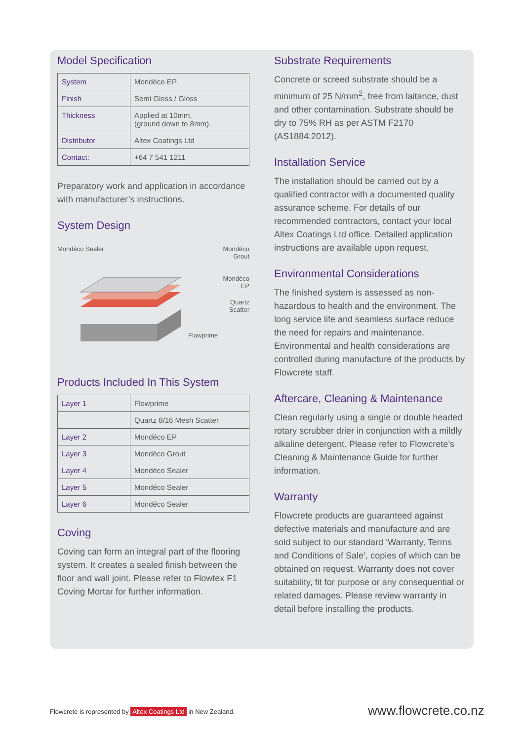Model Specification
| System | Mondéco EP |
| Finish | Semi Gloss / Gloss |
| Thickness | Applied at 10mm, (ground down to 8mm). |
| Distributor | Altex Coatings Ltd |
| Contact: | +64 7 541 1211 |
Preparatory work and application in accordance with manufacturer’s instructions.
System Design
Mondéco Sealer
Mondéco
Grout
Mondéco
EP
Quartz
Scatter
Flowprime
Products Included In This System
| Layer 1 | Flowprime |
| | Quartz 8/16 Mesh Scatter |
| Layer 2 | Mondéco EP |
| Layer 3 | Mondéco Grout |
| Layer 4 | Mondéco Sealer |
| Layer 5 | Mondéco Sealer |
| Layer 6 | Mondéco Sealer |
Coving
Coving can form an integral part of the flooring system. It creates a sealed finish between the floor and wall joint. Please refer to Flowtex F1 Coving Mortar for further information.
Substrate Requirements
Concrete or screed substrate should be a minimum of 25 N/mm<sup>2</sup>, free from laitance, dust and other contamination. Substrate should be dry to 75% RH as per ASTM F2170 (AS1884:2012).
Installation Service
The installation should be carried out by a qualified contractor with a documented quality assurance scheme. For details of our recommended contractors, contact your local Altex Coatings Ltd office. Detailed application instructions are available upon request.
Environmental Considerations
The finished system is assessed as non-hazardous to health and the environment. The long service life and seamless surface reduce the need for repairs and maintenance. Environmental and health considerations are controlled during manufacture of the products by Flowcrete staff.
Aftercare, Cleaning & Maintenance
Clean regularly using a single or double headed rotary scrubber drier in conjunction with a mildly alkaline detergent. Please refer to Flowcrete’s Cleaning & Maintenance Guide for further information.
Warranty
Flowcrete products are guaranteed against defective materials and manufacture and are sold subject to our standard ‘Warranty, Terms and Conditions of Sale’, copies of which can be obtained on request. Warranty does not cover suitability, fit for purpose or any consequential or related damages. Please review warranty in detail before installing the products.
Flowcrete is represented by Altex Coatings Ltd in New Zealand.
www.flowcrete.co.nz